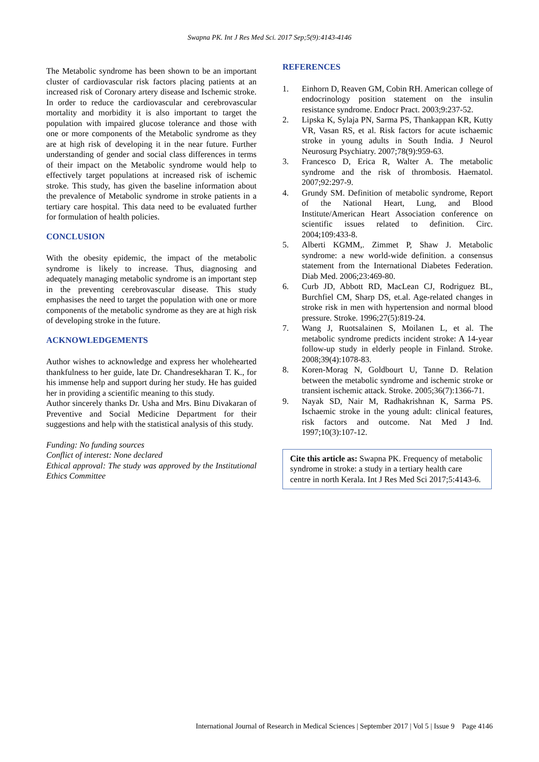Swapna PK. Int J Res Med Sci. 2017 Sep;5(9):4143-4146
The Metabolic syndrome has been shown to be an important cluster of cardiovascular risk factors placing patients at an increased risk of Coronary artery disease and Ischemic stroke. In order to reduce the cardiovascular and cerebrovascular mortality and morbidity it is also important to target the population with impaired glucose tolerance and those with one or more components of the Metabolic syndrome as they are at high risk of developing it in the near future. Further understanding of gender and social class differences in terms of their impact on the Metabolic syndrome would help to effectively target populations at increased risk of ischemic stroke. This study, has given the baseline information about the prevalence of Metabolic syndrome in stroke patients in a tertiary care hospital. This data need to be evaluated further for formulation of health policies.
CONCLUSION
With the obesity epidemic, the impact of the metabolic syndrome is likely to increase. Thus, diagnosing and adequately managing metabolic syndrome is an important step in the preventing cerebrovascular disease. This study emphasises the need to target the population with one or more components of the metabolic syndrome as they are at high risk of developing stroke in the future.
ACKNOWLEDGEMENTS
Author wishes to acknowledge and express her wholehearted thankfulness to her guide, late Dr. Chandresekharan T. K., for his immense help and support during her study. He has guided her in providing a scientific meaning to this study.
Author sincerely thanks Dr. Usha and Mrs. Binu Divakaran of Preventive and Social Medicine Department for their suggestions and help with the statistical analysis of this study.
Funding: No funding sources
Conflict of interest: None declared
Ethical approval: The study was approved by the Institutional Ethics Committee
REFERENCES
1. Einhorn D, Reaven GM, Cobin RH. American college of endocrinology position statement on the insulin resistance syndrome. Endocr Pract. 2003;9:237-52.
2. Lipska K, Sylaja PN, Sarma PS, Thankappan KR, Kutty VR, Vasan RS, et al. Risk factors for acute ischaemic stroke in young adults in South India. J Neurol Neurosurg Psychiatry. 2007;78(9):959-63.
3. Francesco D, Erica R, Walter A. The metabolic syndrome and the risk of thrombosis. Haematol. 2007;92:297-9.
4. Grundy SM. Definition of metabolic syndrome, Report of the National Heart, Lung, and Blood Institute/American Heart Association conference on scientific issues related to definition. Circ. 2004;109:433-8.
5. Alberti KGMM,. Zimmet P, Shaw J. Metabolic syndrome: a new world‐wide definition. a consensus statement from the International Diabetes Federation. Diab Med. 2006;23:469-80.
6. Curb JD, Abbott RD, MacLean CJ, Rodriguez BL, Burchfiel CM, Sharp DS, et.al. Age-related changes in stroke risk in men with hypertension and normal blood pressure. Stroke. 1996;27(5):819-24.
7. Wang J, Ruotsalainen S, Moilanen L, et al. The metabolic syndrome predicts incident stroke: A 14-year follow-up study in elderly people in Finland. Stroke. 2008;39(4):1078-83.
8. Koren-Morag N, Goldbourt U, Tanne D. Relation between the metabolic syndrome and ischemic stroke or transient ischemic attack. Stroke. 2005;36(7):1366-71.
9. Nayak SD, Nair M, Radhakrishnan K, Sarma PS. Ischaemic stroke in the young adult: clinical features, risk factors and outcome. Nat Med J Ind. 1997;10(3):107-12.
Cite this article as: Swapna PK. Frequency of metabolic syndrome in stroke: a study in a tertiary health care centre in north Kerala. Int J Res Med Sci 2017;5:4143-6.
International Journal of Research in Medical Sciences | September 2017 | Vol 5 | Issue 9 Page 4146